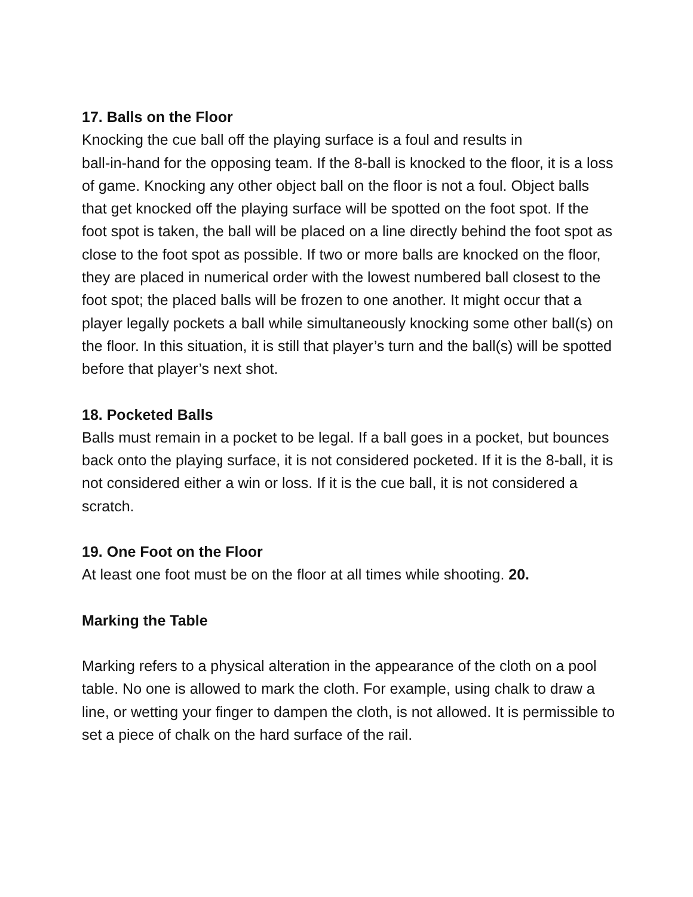17. Balls on the Floor
Knocking the cue ball off the playing surface is a foul and results in
ball-in-hand for the opposing team. If the 8-ball is knocked to the floor, it is a loss of game. Knocking any other object ball on the floor is not a foul. Object balls that get knocked off the playing surface will be spotted on the foot spot. If the foot spot is taken, the ball will be placed on a line directly behind the foot spot as close to the foot spot as possible. If two or more balls are knocked on the floor, they are placed in numerical order with the lowest numbered ball closest to the foot spot; the placed balls will be frozen to one another. It might occur that a player legally pockets a ball while simultaneously knocking some other ball(s) on the floor. In this situation, it is still that player’s turn and the ball(s) will be spotted before that player’s next shot.
18. Pocketed Balls
Balls must remain in a pocket to be legal. If a ball goes in a pocket, but bounces back onto the playing surface, it is not considered pocketed. If it is the 8-ball, it is not considered either a win or loss. If it is the cue ball, it is not considered a scratch.
19. One Foot on the Floor
At least one foot must be on the floor at all times while shooting. 20.
Marking the Table
Marking refers to a physical alteration in the appearance of the cloth on a pool table. No one is allowed to mark the cloth. For example, using chalk to draw a line, or wetting your finger to dampen the cloth, is not allowed. It is permissible to set a piece of chalk on the hard surface of the rail.